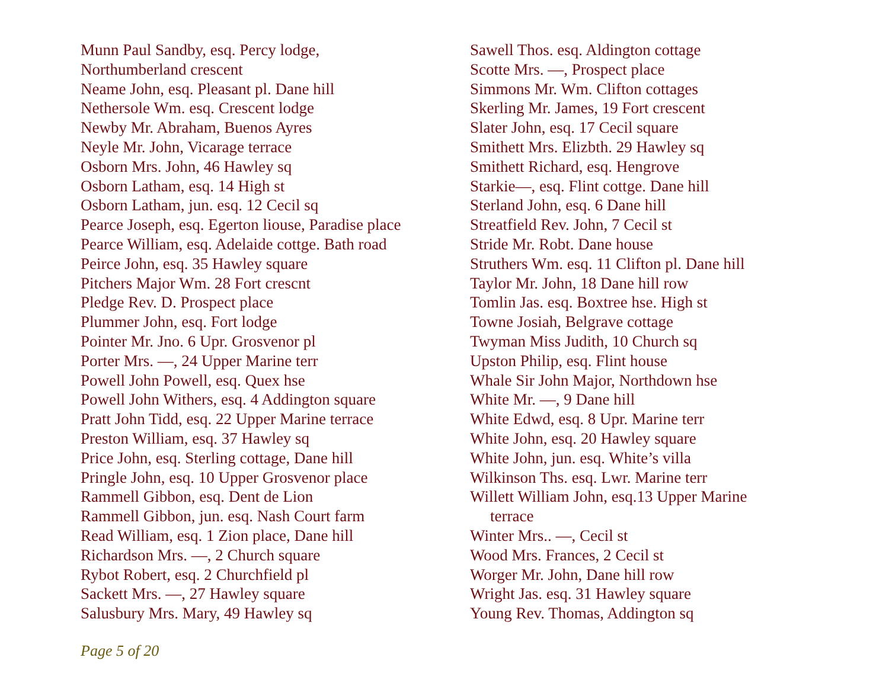Munn Paul Sandby, esq. Percy lodge,
Northumberland crescent
Neame John, esq. Pleasant pl. Dane hill
Nethersole Wm. esq. Crescent lodge
Newby Mr. Abraham, Buenos Ayres
Neyle Mr. John, Vicarage terrace
Osborn Mrs. John, 46 Hawley sq
Osborn Latham, esq. 14 High st
Osborn Latham, jun. esq. 12 Cecil sq
Pearce Joseph, esq. Egerton liouse, Paradise place
Pearce William, esq. Adelaide cottge. Bath road
Peirce John, esq. 35 Hawley square
Pitchers Major Wm. 28 Fort crescnt
Pledge Rev. D. Prospect place
Plummer John, esq. Fort lodge
Pointer Mr. Jno. 6 Upr. Grosvenor pl
Porter Mrs. —, 24 Upper Marine terr
Powell John Powell, esq. Quex hse
Powell John Withers, esq. 4 Addington square
Pratt John Tidd, esq. 22 Upper Marine terrace
Preston William, esq. 37 Hawley sq
Price John, esq. Sterling cottage, Dane hill
Pringle John, esq. 10 Upper Grosvenor place
Rammell Gibbon, esq. Dent de Lion
Rammell Gibbon, jun. esq. Nash Court farm
Read William, esq. 1 Zion place, Dane hill
Richardson Mrs. —, 2 Church square
Rybot Robert, esq. 2 Churchfield pl
Sackett Mrs. —, 27 Hawley square
Salusbury Mrs. Mary, 49 Hawley sq
Sawell Thos. esq. Aldington cottage
Scotte Mrs. —, Prospect place
Simmons Mr. Wm. Clifton cottages
Skerling Mr. James, 19 Fort crescent
Slater John, esq. 17 Cecil square
Smithett Mrs. Elizbth. 29 Hawley sq
Smithett Richard, esq. Hengrove
Starkie—, esq. Flint cottge. Dane hill
Sterland John, esq. 6 Dane hill
Streatfield Rev. John, 7 Cecil st
Stride Mr. Robt. Dane house
Struthers Wm. esq. 11 Clifton pl. Dane hill
Taylor Mr. John, 18 Dane hill row
Tomlin Jas. esq. Boxtree hse. High st
Towne Josiah, Belgrave cottage
Twyman Miss Judith, 10 Church sq
Upston Philip, esq. Flint house
Whale Sir John Major, Northdown hse
White Mr. —, 9 Dane hill
White Edwd, esq. 8 Upr. Marine terr
White John, esq. 20 Hawley square
White John, jun. esq. White’s villa
Wilkinson Ths. esq. Lwr. Marine terr
Willett William John, esq.13 Upper Marine
terrace
Winter Mrs.. —, Cecil st
Wood Mrs. Frances, 2 Cecil st
Worger Mr. John, Dane hill row
Wright Jas. esq. 31 Hawley square
Young Rev. Thomas, Addington sq
Page 5 of 20